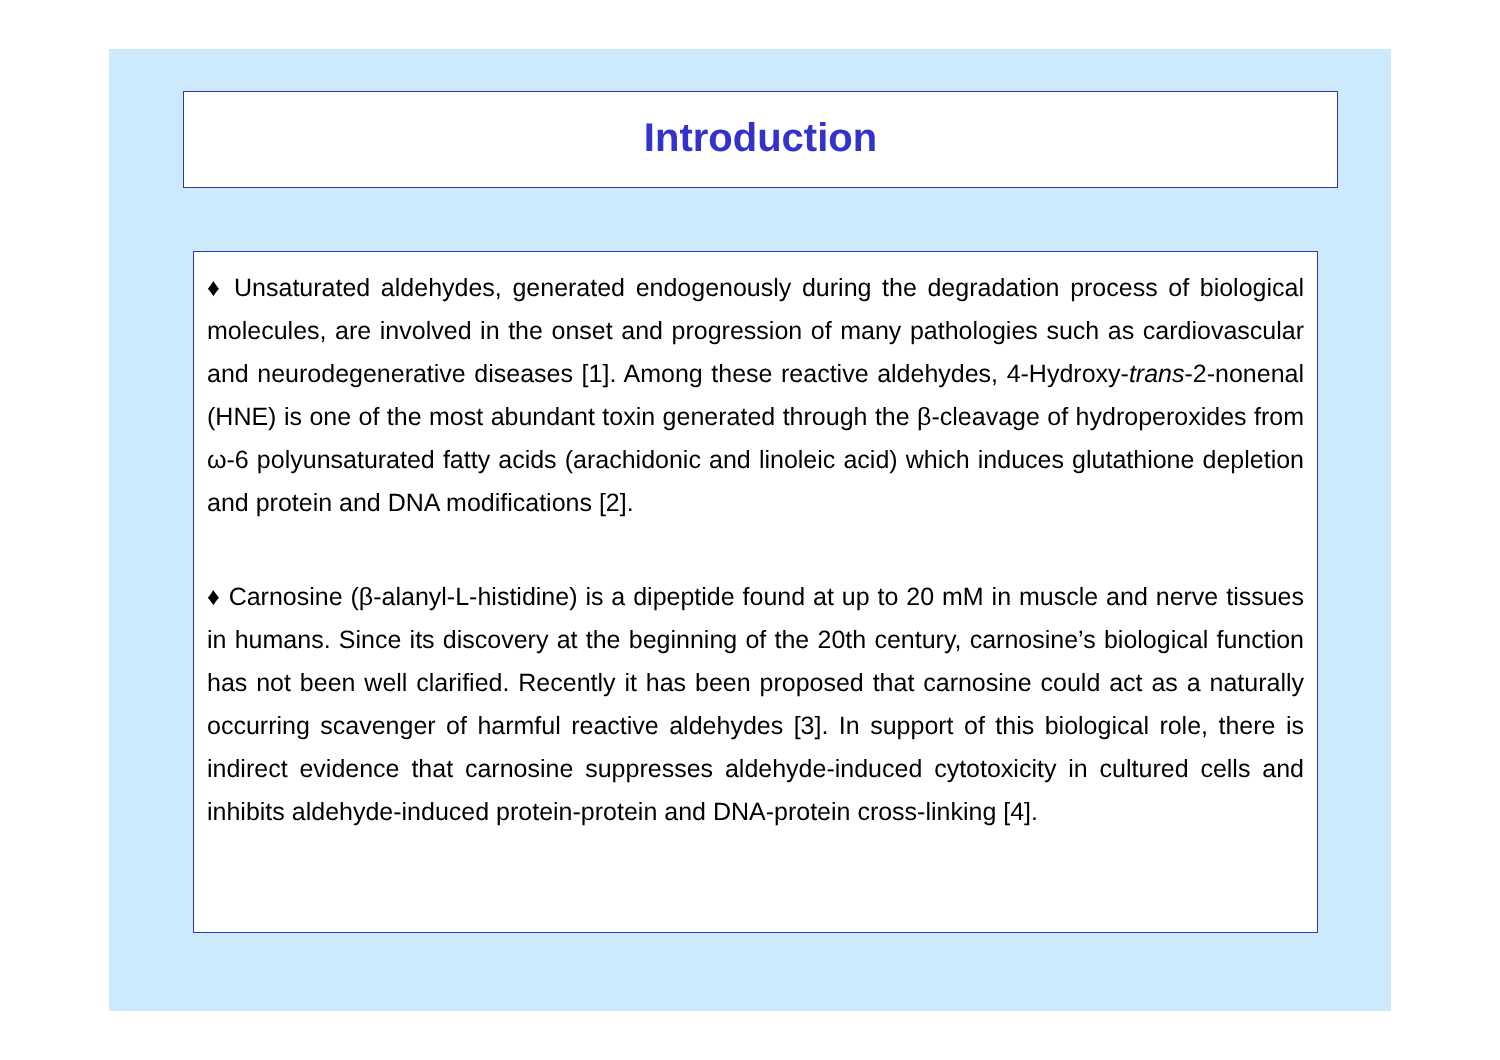Introduction
♦ Unsaturated aldehydes, generated endogenously during the degradation process of biological molecules, are involved in the onset and progression of many pathologies such as cardiovascular and neurodegenerative diseases [1]. Among these reactive aldehydes, 4-Hydroxy-trans-2-nonenal (HNE) is one of the most abundant toxin generated through the β-cleavage of hydroperoxides from ω-6 polyunsaturated fatty acids (arachidonic and linoleic acid) which induces glutathione depletion and protein and DNA modifications [2].
♦ Carnosine (β-alanyl-L-histidine) is a dipeptide found at up to 20 mM in muscle and nerve tissues in humans. Since its discovery at the beginning of the 20th century, carnosine’s biological function has not been well clarified. Recently it has been proposed that carnosine could act as a naturally occurring scavenger of harmful reactive aldehydes [3]. In support of this biological role, there is indirect evidence that carnosine suppresses aldehyde-induced cytotoxicity in cultured cells and inhibits aldehyde-induced protein-protein and DNA-protein cross-linking [4].